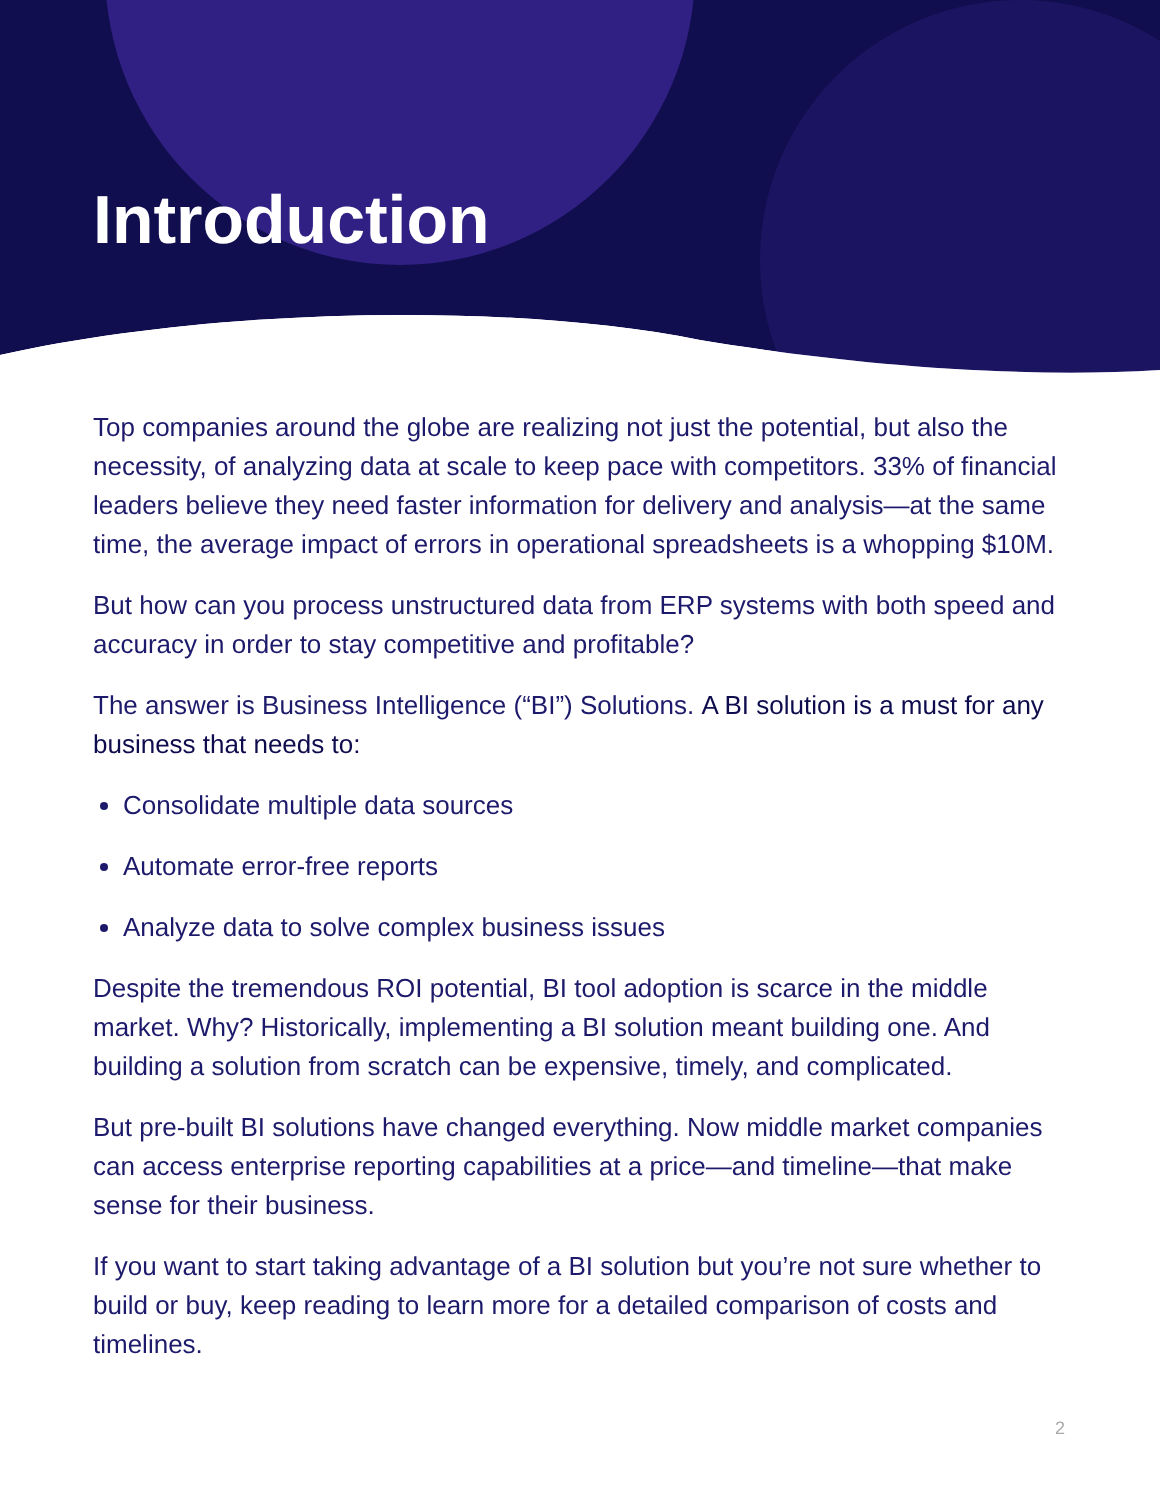Introduction
Top companies around the globe are realizing not just the potential, but also the necessity, of analyzing data at scale to keep pace with competitors. 33% of financial leaders believe they need faster information for delivery and analysis—at the same time, the average impact of errors in operational spreadsheets is a whopping $10M.
But how can you process unstructured data from ERP systems with both speed and accuracy in order to stay competitive and profitable?
The answer is Business Intelligence (“BI”) Solutions. A BI solution is a must for any business that needs to:
Consolidate multiple data sources
Automate error-free reports
Analyze data to solve complex business issues
Despite the tremendous ROI potential, BI tool adoption is scarce in the middle market. Why? Historically, implementing a BI solution meant building one. And building a solution from scratch can be expensive, timely, and complicated.
But pre-built BI solutions have changed everything. Now middle market companies can access enterprise reporting capabilities at a price—and timeline—that make sense for their business.
If you want to start taking advantage of a BI solution but you’re not sure whether to build or buy, keep reading to learn more for a detailed comparison of costs and timelines.
2